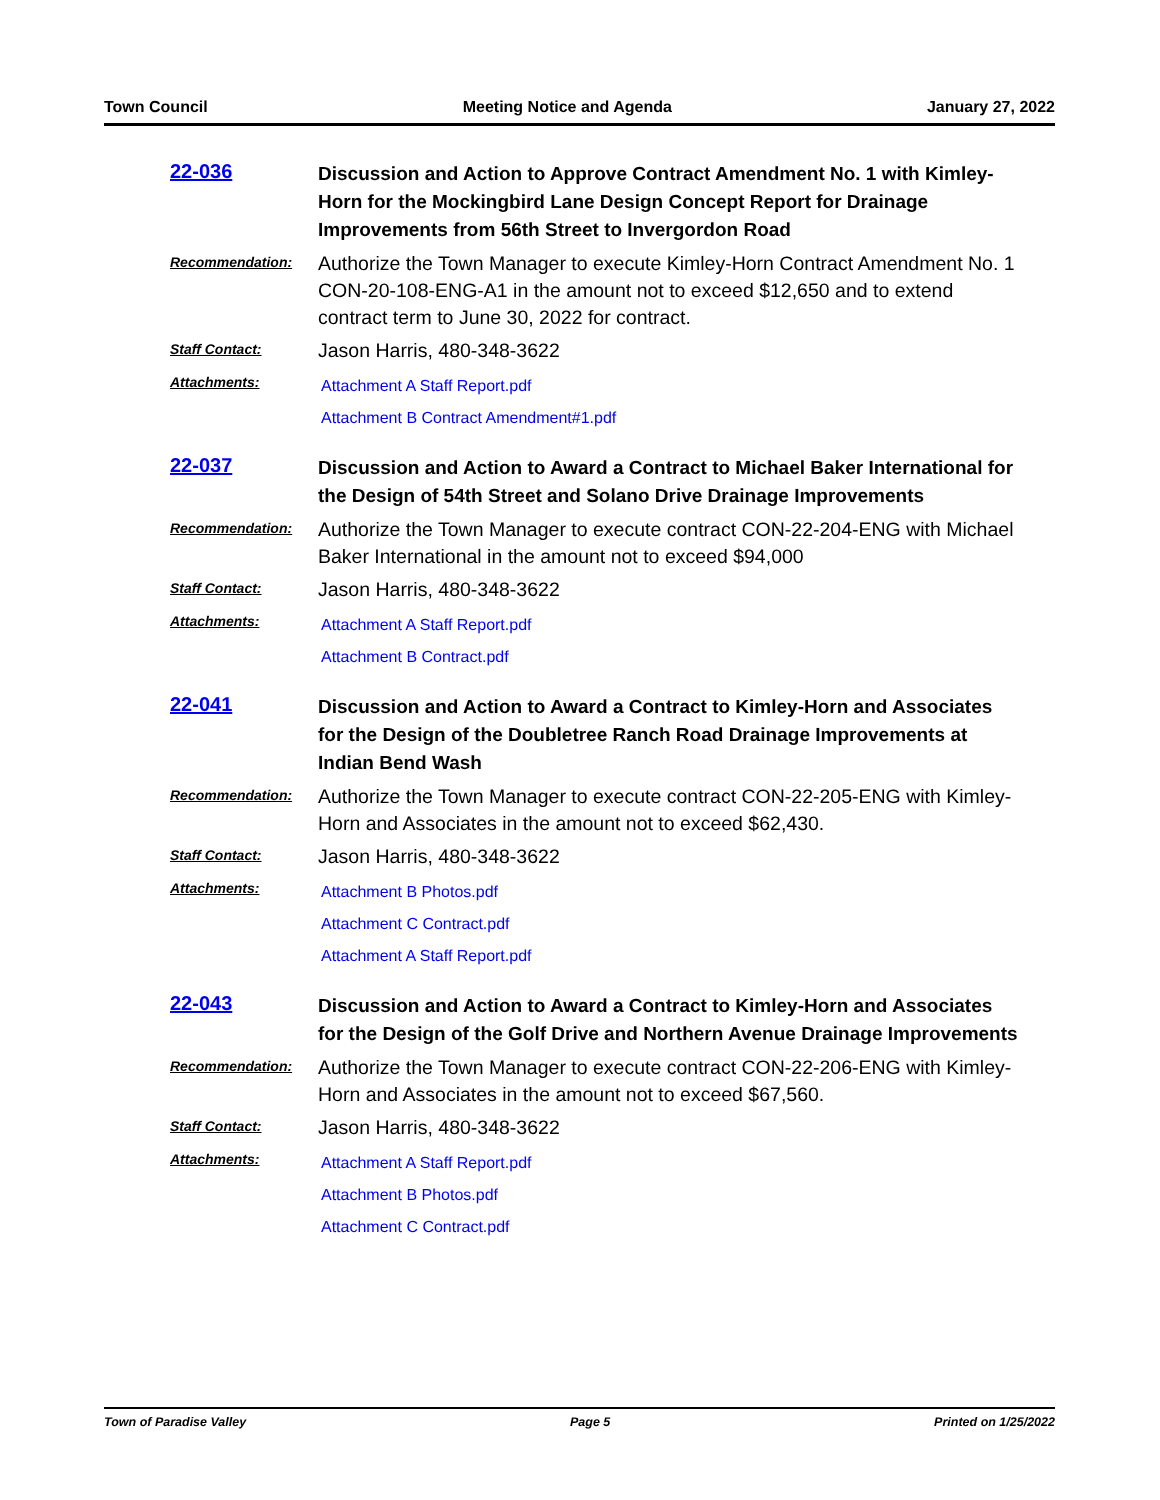Town Council Meeting Notice and Agenda January 27, 2022
22-036 Discussion and Action to Approve Contract Amendment No. 1 with Kimley-Horn for the Mockingbird Lane Design Concept Report for Drainage Improvements from 56th Street to Invergordon Road
Recommendation: Authorize the Town Manager to execute Kimley-Horn Contract Amendment No. 1 CON-20-108-ENG-A1 in the amount not to exceed $12,650 and to extend contract term to June 30, 2022 for contract.
Staff Contact: Jason Harris, 480-348-3622
Attachments: Attachment A Staff Report.pdf
Attachment B Contract Amendment#1.pdf
22-037 Discussion and Action to Award a Contract to Michael Baker International for the Design of 54th Street and Solano Drive Drainage Improvements
Recommendation: Authorize the Town Manager to execute contract CON-22-204-ENG with Michael Baker International in the amount not to exceed $94,000
Staff Contact: Jason Harris, 480-348-3622
Attachments: Attachment A Staff Report.pdf
Attachment B Contract.pdf
22-041 Discussion and Action to Award a Contract to Kimley-Horn and Associates for the Design of the Doubletree Ranch Road Drainage Improvements at Indian Bend Wash
Recommendation: Authorize the Town Manager to execute contract CON-22-205-ENG with Kimley-Horn and Associates in the amount not to exceed $62,430.
Staff Contact: Jason Harris, 480-348-3622
Attachments: Attachment B Photos.pdf
Attachment C Contract.pdf
Attachment A Staff Report.pdf
22-043 Discussion and Action to Award a Contract to Kimley-Horn and Associates for the Design of the Golf Drive and Northern Avenue Drainage Improvements
Recommendation: Authorize the Town Manager to execute contract CON-22-206-ENG with Kimley-Horn and Associates in the amount not to exceed $67,560.
Staff Contact: Jason Harris, 480-348-3622
Attachments: Attachment A Staff Report.pdf
Attachment B Photos.pdf
Attachment C Contract.pdf
Town of Paradise Valley Page 5 Printed on 1/25/2022